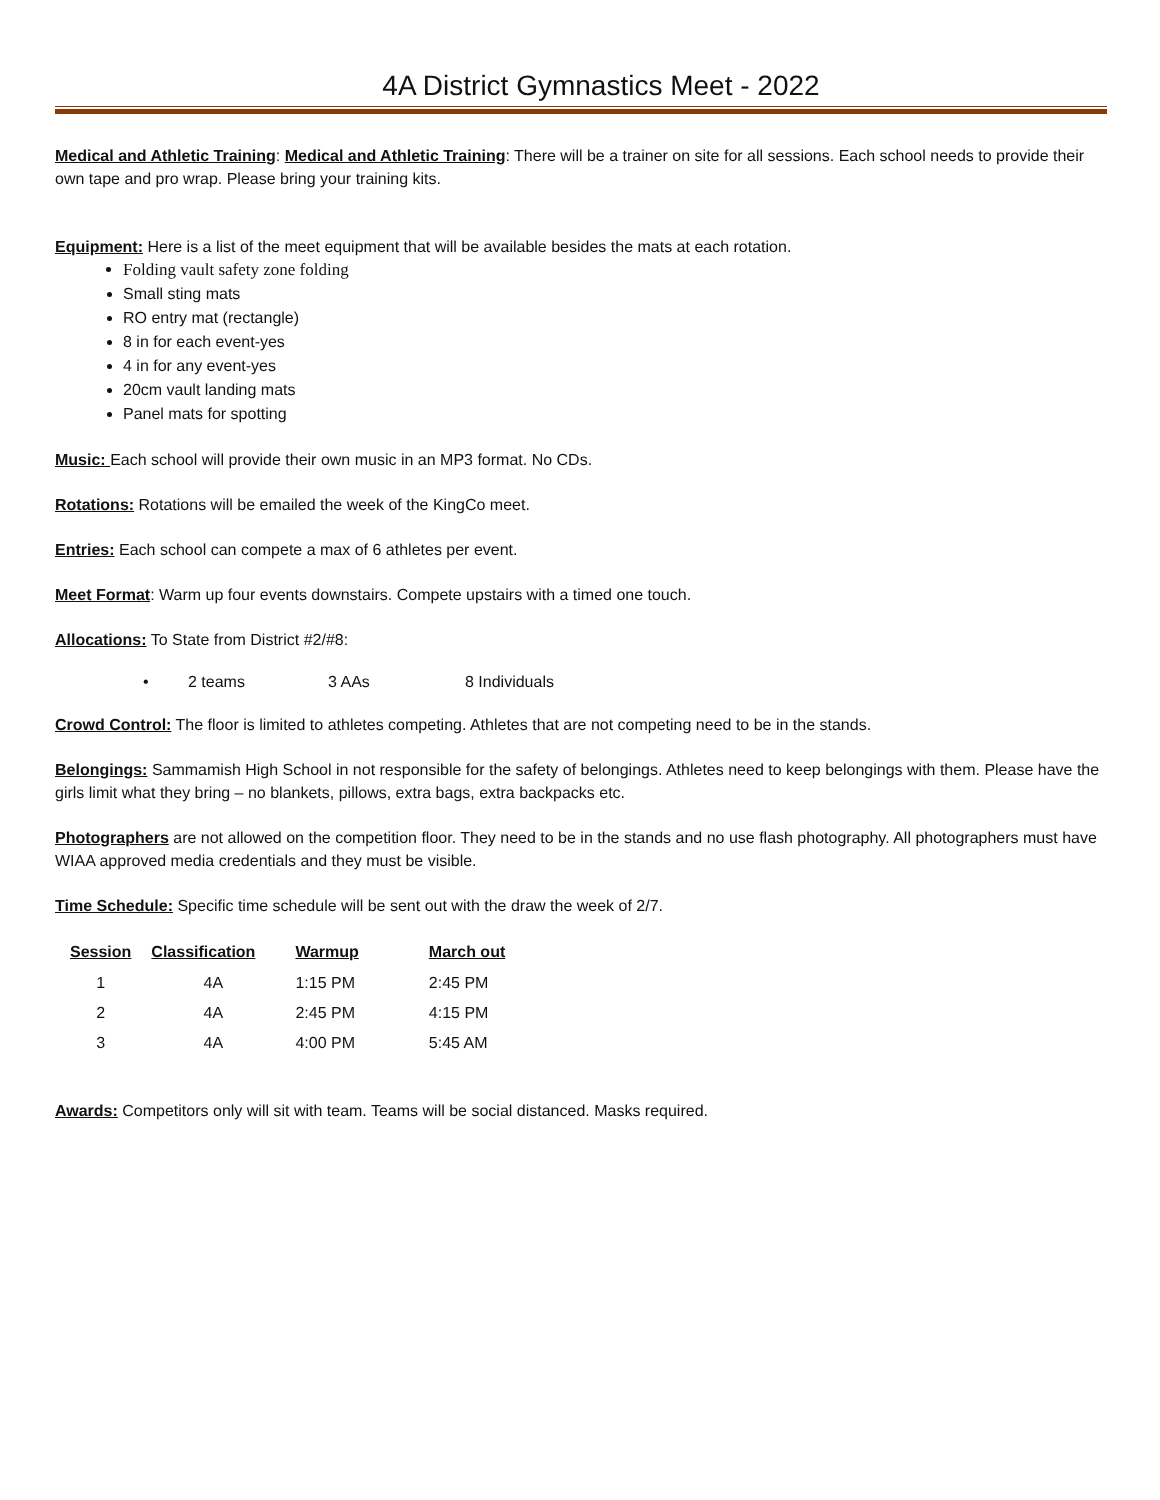4A District Gymnastics Meet - 2022
Medical and Athletic Training: Medical and Athletic Training: There will be a trainer on site for all sessions. Each school needs to provide their own tape and pro wrap. Please bring your training kits.
Equipment: Here is a list of the meet equipment that will be available besides the mats at each rotation.
Folding vault safety zone folding
Small sting mats
RO entry mat (rectangle)
8 in for each event-yes
4 in for any event-yes
20cm vault landing mats
Panel mats for spotting
Music: Each school will provide their own music in an MP3 format. No CDs.
Rotations: Rotations will be emailed the week of the KingCo meet.
Entries: Each school can compete a max of 6 athletes per event.
Meet Format: Warm up four events downstairs. Compete upstairs with a timed one touch.
Allocations: To State from District #2/#8:
• 2 teams 3 AAs 8 Individuals
Crowd Control: The floor is limited to athletes competing. Athletes that are not competing need to be in the stands.
Belongings: Sammamish High School in not responsible for the safety of belongings. Athletes need to keep belongings with them. Please have the girls limit what they bring – no blankets, pillows, extra bags, extra backpacks etc.
Photographers are not allowed on the competition floor. They need to be in the stands and no use flash photography. All photographers must have WIAA approved media credentials and they must be visible.
Time Schedule: Specific time schedule will be sent out with the draw the week of 2/7.
| Session | Classification | Warmup | March out |
| --- | --- | --- | --- |
| 1 | 4A | 1:15 PM | 2:45 PM |
| 2 | 4A | 2:45 PM | 4:15 PM |
| 3 | 4A | 4:00 PM | 5:45 AM |
Awards: Competitors only will sit with team. Teams will be social distanced. Masks required.